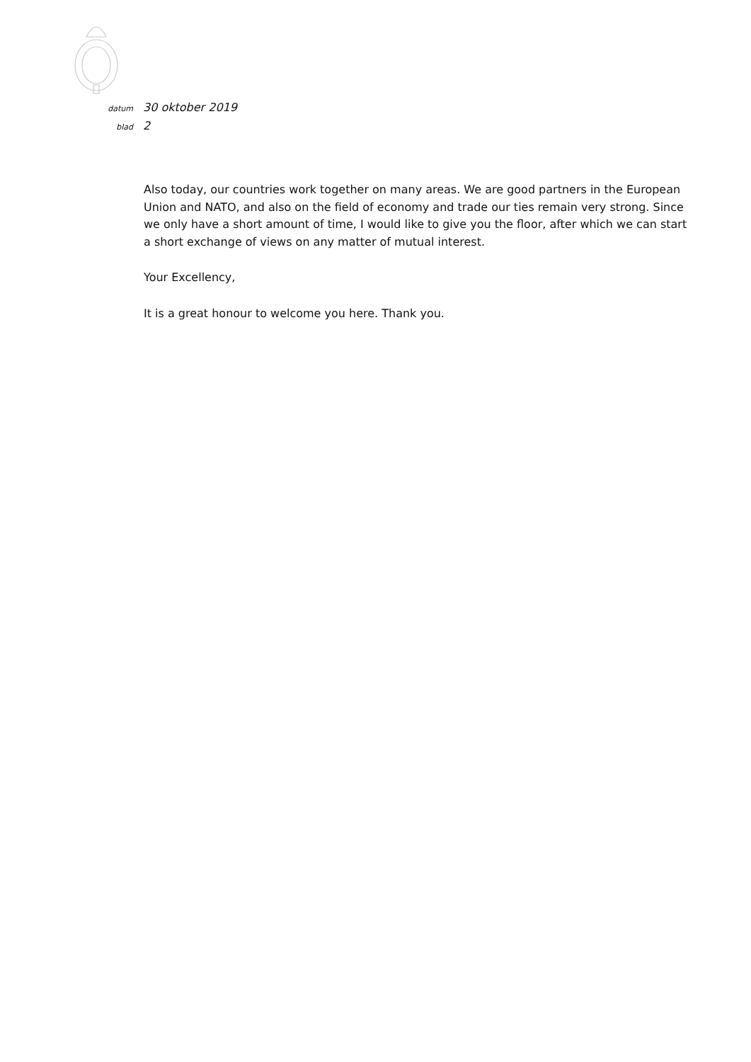datum 30 oktober 2019
blad 2
Also today, our countries work together on many areas. We are good partners in the European Union and NATO, and also on the field of economy and trade our ties remain very strong. Since we only have a short amount of time, I would like to give you the floor, after which we can start a short exchange of views on any matter of mutual interest.
Your Excellency,
It is a great honour to welcome you here. Thank you.